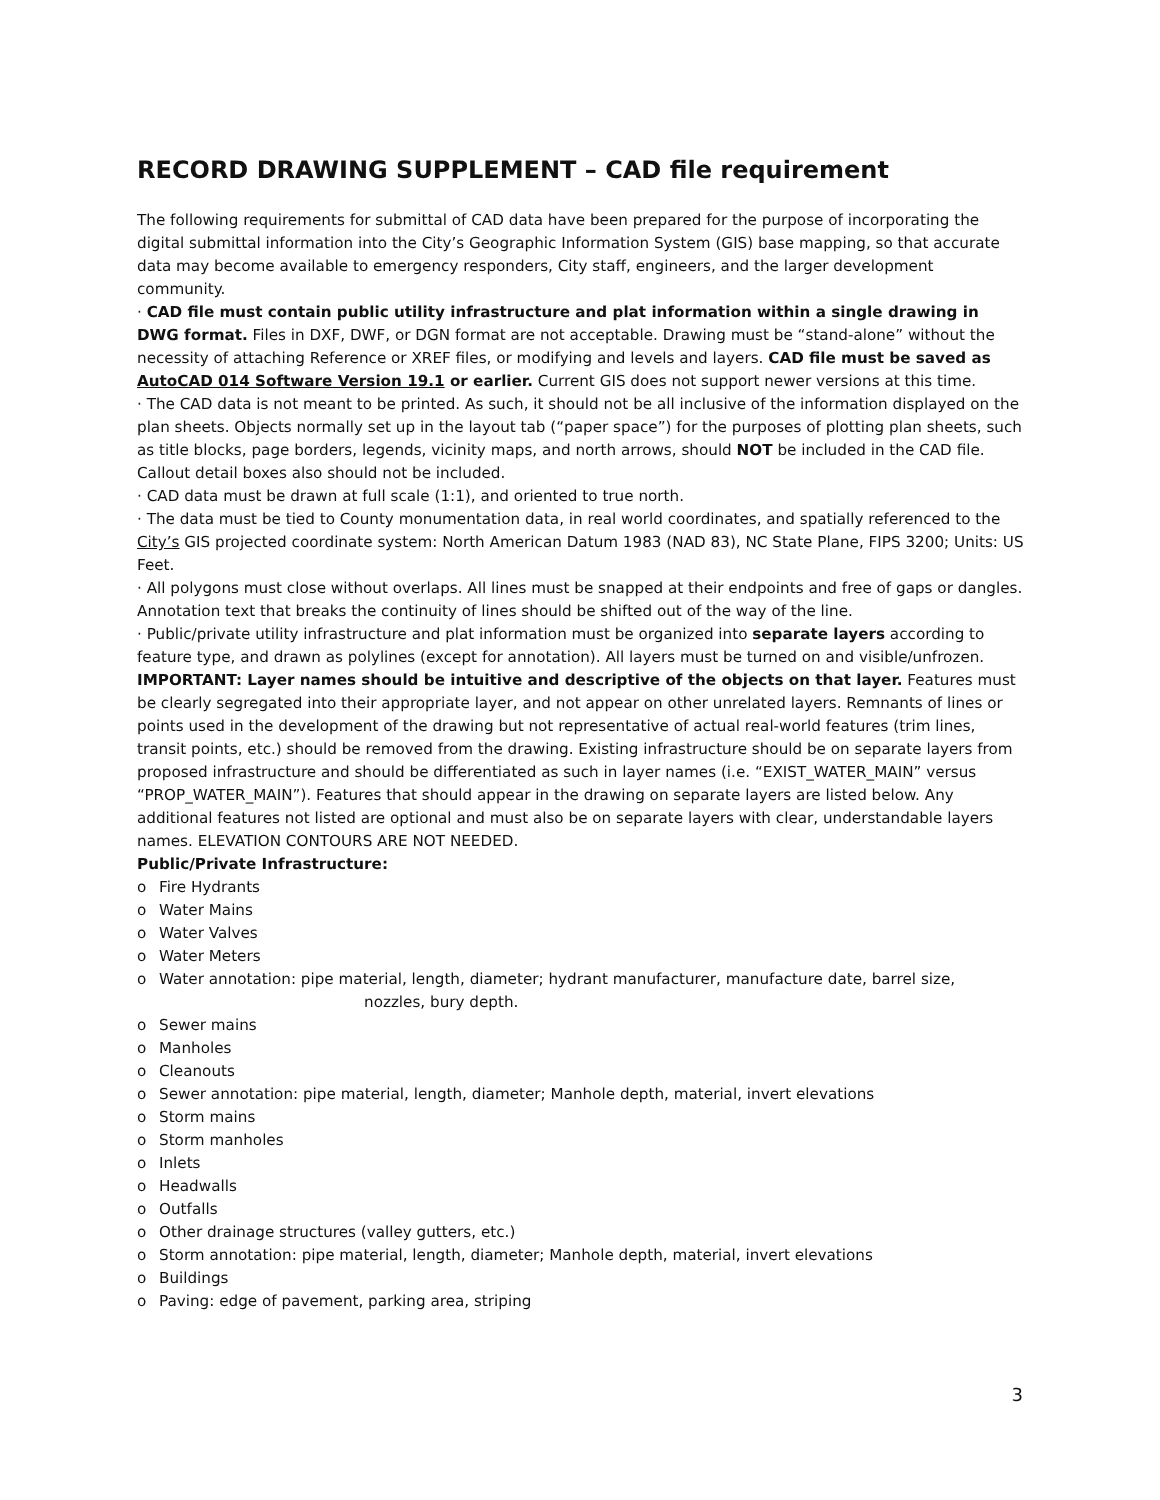RECORD DRAWING SUPPLEMENT – CAD file requirement
The following requirements for submittal of CAD data have been prepared for the purpose of incorporating the digital submittal information into the City’s Geographic Information System (GIS) base mapping, so that accurate data may become available to emergency responders, City staff, engineers, and the larger development community.
· CAD file must contain public utility infrastructure and plat information within a single drawing in DWG format. Files in DXF, DWF, or DGN format are not acceptable. Drawing must be “stand-alone” without the necessity of attaching Reference or XREF files, or modifying and levels and layers. CAD file must be saved as AutoCAD 014 Software Version 19.1 or earlier. Current GIS does not support newer versions at this time.
· The CAD data is not meant to be printed. As such, it should not be all inclusive of the information displayed on the plan sheets. Objects normally set up in the layout tab (“paper space”) for the purposes of plotting plan sheets, such as title blocks, page borders, legends, vicinity maps, and north arrows, should NOT be included in the CAD file. Callout detail boxes also should not be included.
· CAD data must be drawn at full scale (1:1), and oriented to true north.
· The data must be tied to County monumentation data, in real world coordinates, and spatially referenced to the City’s GIS projected coordinate system: North American Datum 1983 (NAD 83), NC State Plane, FIPS 3200; Units: US Feet.
· All polygons must close without overlaps. All lines must be snapped at their endpoints and free of gaps or dangles.
Annotation text that breaks the continuity of lines should be shifted out of the way of the line.
· Public/private utility infrastructure and plat information must be organized into separate layers according to feature type, and drawn as polylines (except for annotation). All layers must be turned on and visible/unfrozen. IMPORTANT: Layer names should be intuitive and descriptive of the objects on that layer. Features must be clearly segregated into their appropriate layer, and not appear on other unrelated layers. Remnants of lines or points used in the development of the drawing but not representative of actual real-world features (trim lines, transit points, etc.) should be removed from the drawing. Existing infrastructure should be on separate layers from proposed infrastructure and should be differentiated as such in layer names (i.e. “EXIST_WATER_MAIN” versus “PROP_WATER_MAIN”). Features that should appear in the drawing on separate layers are listed below. Any additional features not listed are optional and must also be on separate layers with clear, understandable layers names. ELEVATION CONTOURS ARE NOT NEEDED.
Public/Private Infrastructure:
o Fire Hydrants
o Water Mains
o Water Valves
o Water Meters
o Water annotation: pipe material, length, diameter; hydrant manufacturer, manufacture date, barrel size,
nozzles, bury depth.
o Sewer mains
o Manholes
o Cleanouts
o Sewer annotation: pipe material, length, diameter; Manhole depth, material, invert elevations
o Storm mains
o Storm manholes
o Inlets
o Headwalls
o Outfalls
o Other drainage structures (valley gutters, etc.)
o Storm annotation: pipe material, length, diameter; Manhole depth, material, invert elevations
o Buildings
o Paving: edge of pavement, parking area, striping
3